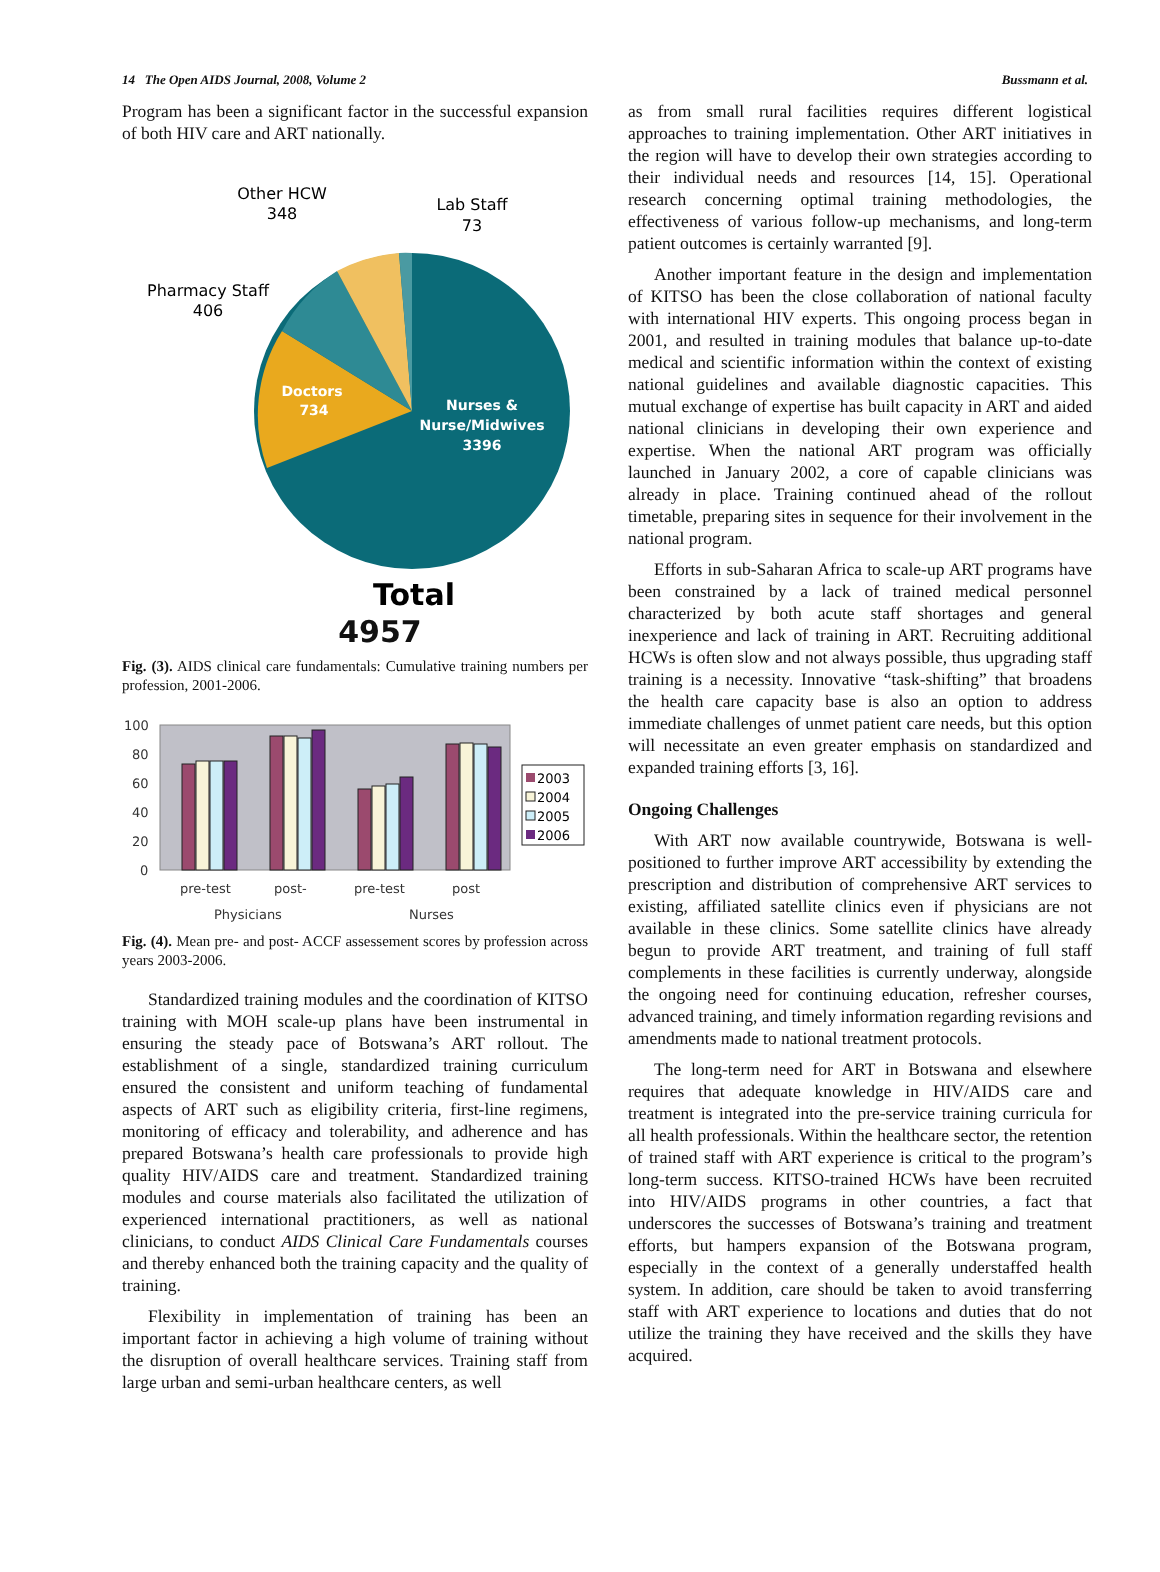14 The Open AIDS Journal, 2008, Volume 2 Bussmann et al.
Program has been a significant factor in the successful expansion of both HIV care and ART nationally.
Other HCW
348
Lab Staff
73
Pharmacy Staff
406
Doctors
734
Nurses &
Nurse/Midwives
3396
Total
4957
Fig. (3). AIDS clinical care fundamentals: Cumulative training numbers per profession, 2001-2006.
100
80
60
40
20
0
pre-test
post-
pre-test
post
Physicians
Nurses
2003
2004
2005
2006
Fig. (4). Mean pre- and post- ACCF assessement scores by profession across years 2003-2006.
Standardized training modules and the coordination of KITSO training with MOH scale-up plans have been instrumental in ensuring the steady pace of Botswana’s ART rollout. The establishment of a single, standardized training curriculum ensured the consistent and uniform teaching of fundamental aspects of ART such as eligibility criteria, first-line regimens, monitoring of efficacy and tolerability, and adherence and has prepared Botswana’s health care professionals to provide high quality HIV/AIDS care and treatment. Standardized training modules and course materials also facilitated the utilization of experienced international practitioners, as well as national clinicians, to conduct AIDS Clinical Care Fundamentals courses and thereby enhanced both the training capacity and the quality of training.
Flexibility in implementation of training has been an important factor in achieving a high volume of training without the disruption of overall healthcare services. Training staff from large urban and semi-urban healthcare centers, as well
as from small rural facilities requires different logistical approaches to training implementation. Other ART initiatives in the region will have to develop their own strategies according to their individual needs and resources [14, 15]. Operational research concerning optimal training methodologies, the effectiveness of various follow-up mechanisms, and long-term patient outcomes is certainly warranted [9].
Another important feature in the design and implementation of KITSO has been the close collaboration of national faculty with international HIV experts. This ongoing process began in 2001, and resulted in training modules that balance up-to-date medical and scientific information within the context of existing national guidelines and available diagnostic capacities. This mutual exchange of expertise has built capacity in ART and aided national clinicians in developing their own experience and expertise. When the national ART program was officially launched in January 2002, a core of capable clinicians was already in place. Training continued ahead of the rollout timetable, preparing sites in sequence for their involvement in the national program.
Efforts in sub-Saharan Africa to scale-up ART programs have been constrained by a lack of trained medical personnel characterized by both acute staff shortages and general inexperience and lack of training in ART. Recruiting additional HCWs is often slow and not always possible, thus upgrading staff training is a necessity. Innovative “task-shifting” that broadens the health care capacity base is also an option to address immediate challenges of unmet patient care needs, but this option will necessitate an even greater emphasis on standardized and expanded training efforts [3, 16].
Ongoing Challenges
With ART now available countrywide, Botswana is well-positioned to further improve ART accessibility by extending the prescription and distribution of comprehensive ART services to existing, affiliated satellite clinics even if physicians are not available in these clinics. Some satellite clinics have already begun to provide ART treatment, and training of full staff complements in these facilities is currently underway, alongside the ongoing need for continuing education, refresher courses, advanced training, and timely information regarding revisions and amendments made to national treatment protocols.
The long-term need for ART in Botswana and elsewhere requires that adequate knowledge in HIV/AIDS care and treatment is integrated into the pre-service training curricula for all health professionals. Within the healthcare sector, the retention of trained staff with ART experience is critical to the program’s long-term success. KITSO-trained HCWs have been recruited into HIV/AIDS programs in other countries, a fact that underscores the successes of Botswana’s training and treatment efforts, but hampers expansion of the Botswana program, especially in the context of a generally understaffed health system. In addition, care should be taken to avoid transferring staff with ART experience to locations and duties that do not utilize the training they have received and the skills they have acquired.